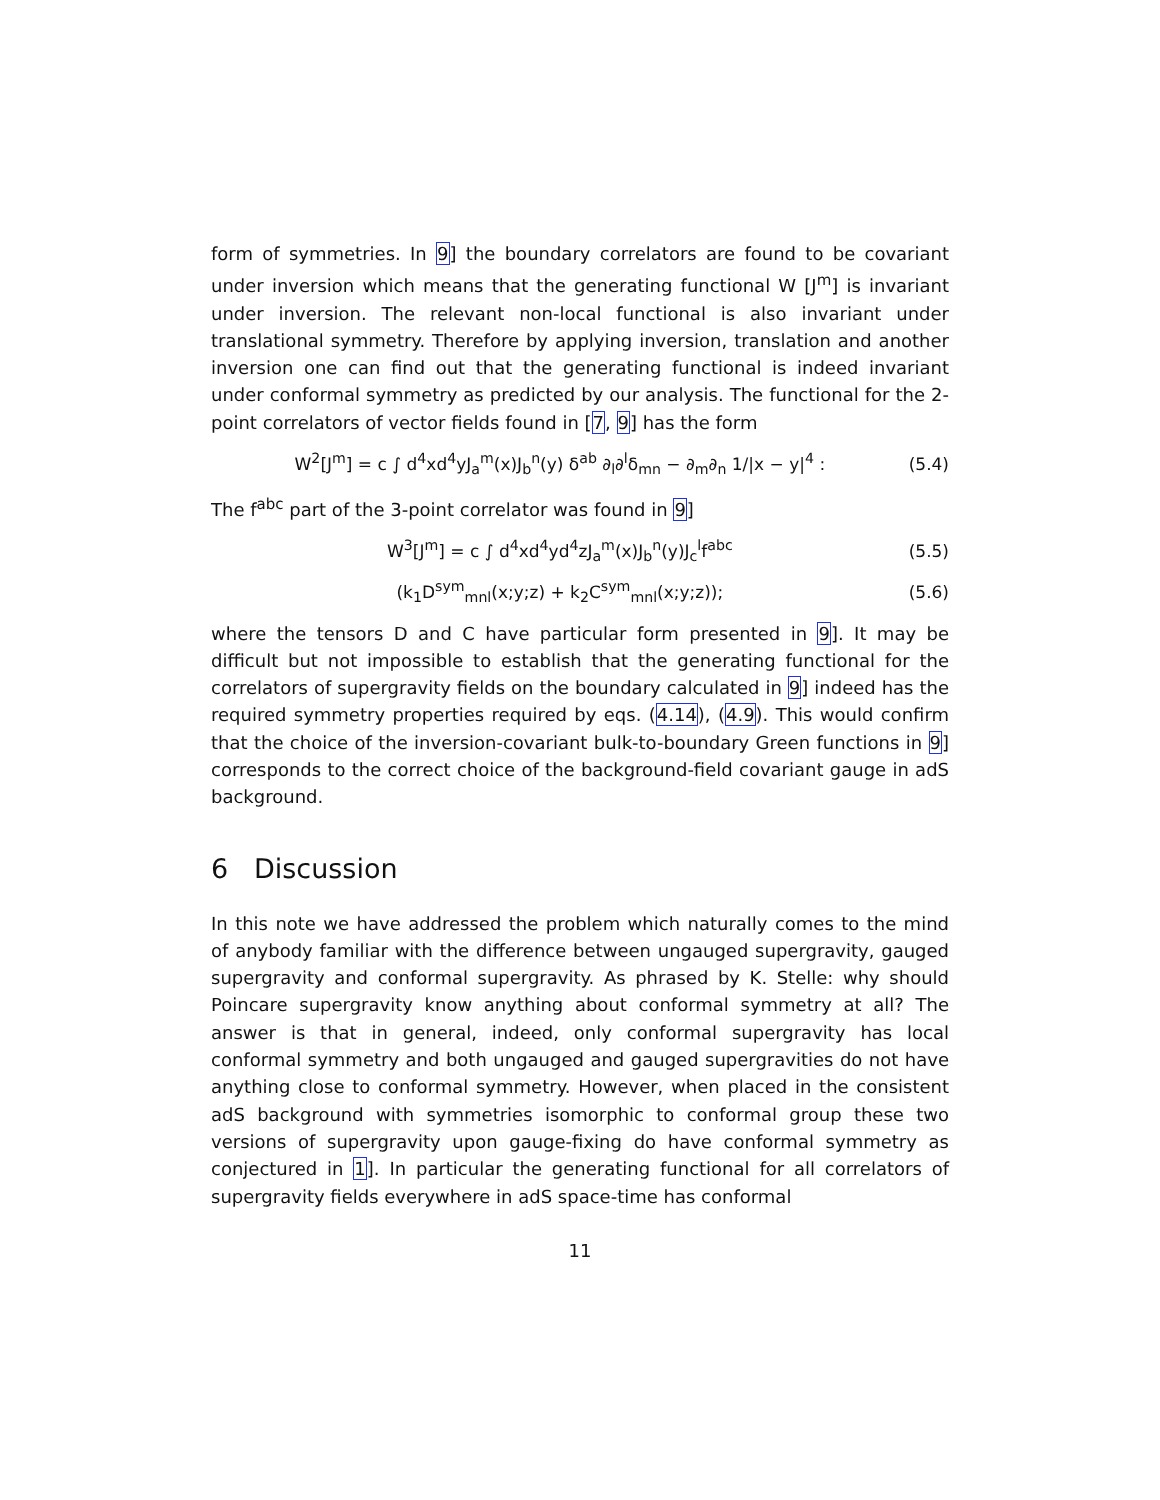form of symmetries. In 9] the boundary correlators are found to be covariant under inversion which means that the generating functional W [J<sup>m</sup>] is invariant under inversion. The relevant non-local functional is also invariant under translational symmetry. Therefore by applying inversion, translation and another inversion one can find out that the generating functional is indeed invariant under conformal symmetry as predicted by our analysis. The functional for the 2-point correlators of vector fields found in [7, 9] has the form
W<sup>2</sup>[J<sup>m</sup>] = c ∫ d<sup>4</sup>xd<sup>4</sup>yJ<sub>a</sub><sup>m</sup>(x)J<sub>b</sub><sup>n</sup>(y) δ<sup>ab</sup> ∂<sub>l</sub>∂<sup>l</sup>δ<sub>mn</sub> − ∂<sub>m</sub>∂<sub>n</sub> 1/|x − y|<sup>4</sup> : (5.4)
The f<sup>abc</sup> part of the 3-point correlator was found in 9]
W<sup>3</sup>[J<sup>m</sup>] = c ∫ d<sup>4</sup>xd<sup>4</sup>yd<sup>4</sup>zJ<sub>a</sub><sup>m</sup>(x)J<sub>b</sub><sup>n</sup>(y)J<sub>c</sub><sup>l</sup>f<sup>abc</sup> (5.5)
(k<sub>1</sub>D<sup>sym</sup><sub>mnl</sub>(x;y;z) + k<sub>2</sub>C<sup>sym</sup><sub>mnl</sub>(x;y;z)); (5.6)
where the tensors D and C have particular form presented in 9]. It may be difficult but not impossible to establish that the generating functional for the correlators of supergravity fields on the boundary calculated in 9] indeed has the required symmetry properties required by eqs. (4.14), (4.9). This would confirm that the choice of the inversion-covariant bulk-to-boundary Green functions in 9] corresponds to the correct choice of the background-field covariant gauge in adS background.
6 Discussion
In this note we have addressed the problem which naturally comes to the mind of anybody familiar with the difference between ungauged supergravity, gauged supergravity and conformal supergravity. As phrased by K. Stelle: why should Poincare supergravity know anything about conformal symmetry at all? The answer is that in general, indeed, only conformal supergravity has local conformal symmetry and both ungauged and gauged supergravities do not have anything close to conformal symmetry. However, when placed in the consistent adS background with symmetries isomorphic to conformal group these two versions of supergravity upon gauge-fixing do have conformal symmetry as conjectured in 1]. In particular the generating functional for all correlators of supergravity fields everywhere in adS space-time has conformal
11